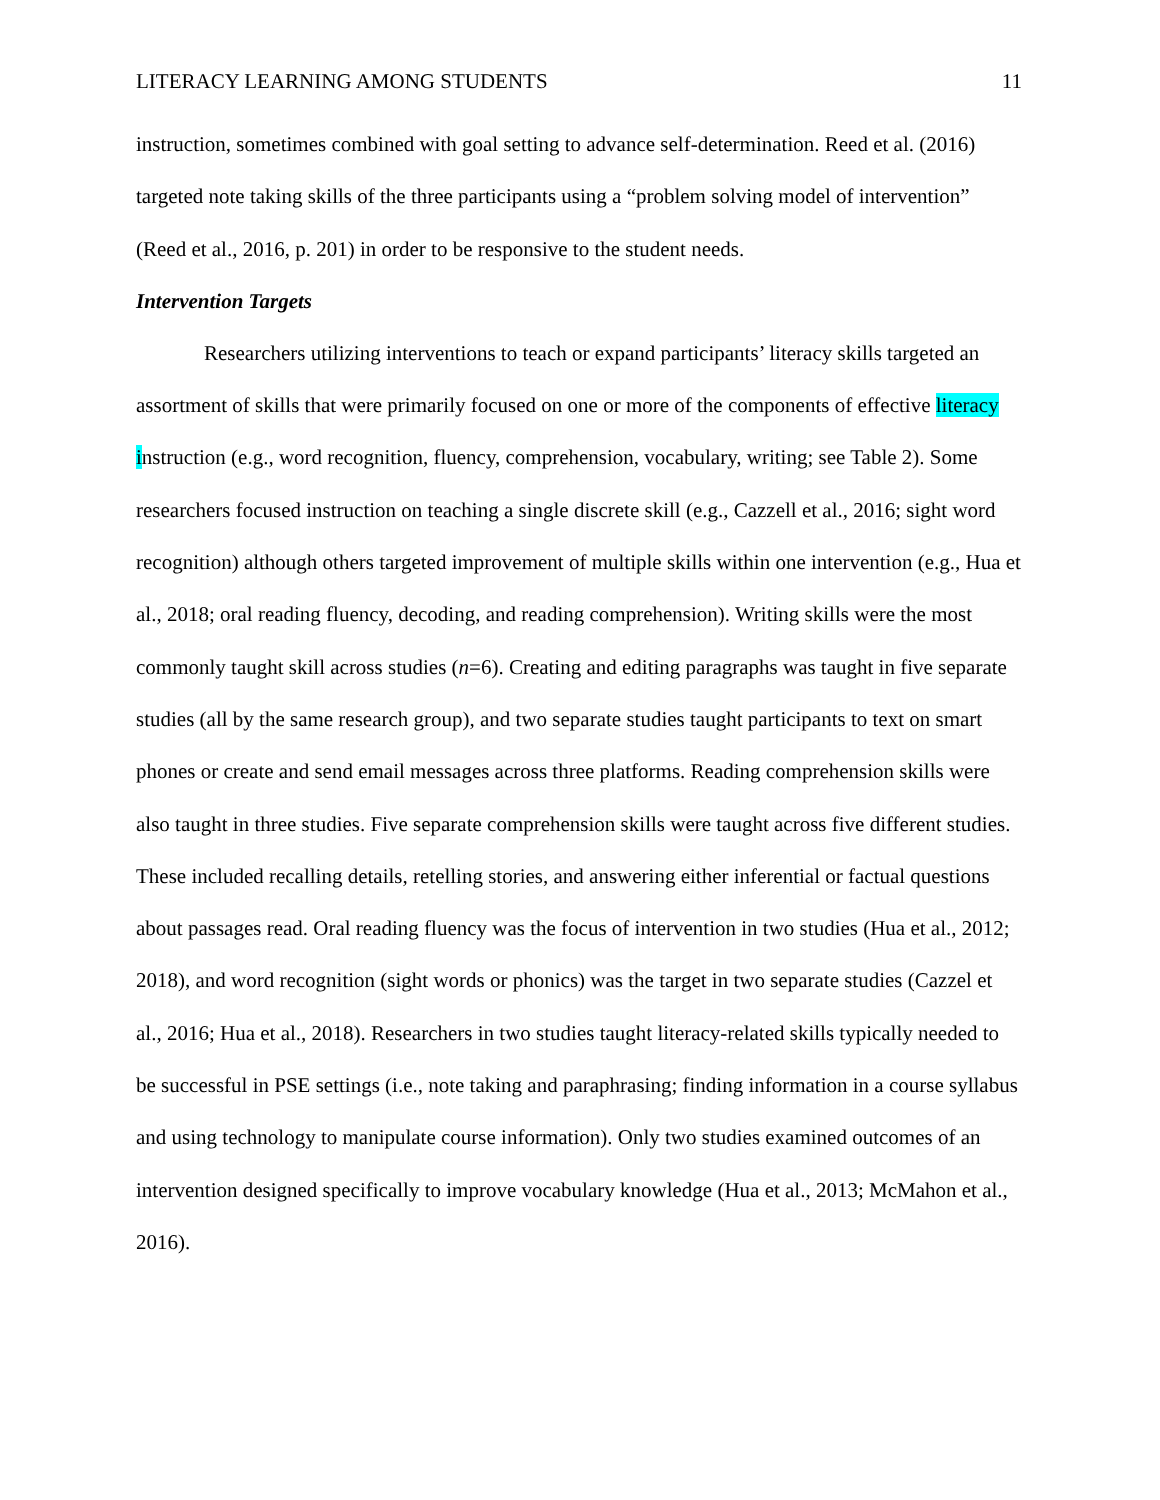LITERACY LEARNING AMONG STUDENTS 11
instruction, sometimes combined with goal setting to advance self-determination. Reed et al. (2016) targeted note taking skills of the three participants using a “problem solving model of intervention” (Reed et al., 2016, p. 201) in order to be responsive to the student needs.
Intervention Targets
Researchers utilizing interventions to teach or expand participants’ literacy skills targeted an assortment of skills that were primarily focused on one or more of the components of effective literacy instruction (e.g., word recognition, fluency, comprehension, vocabulary, writing; see Table 2). Some researchers focused instruction on teaching a single discrete skill (e.g., Cazzell et al., 2016; sight word recognition) although others targeted improvement of multiple skills within one intervention (e.g., Hua et al., 2018; oral reading fluency, decoding, and reading comprehension). Writing skills were the most commonly taught skill across studies (n=6). Creating and editing paragraphs was taught in five separate studies (all by the same research group), and two separate studies taught participants to text on smart phones or create and send email messages across three platforms. Reading comprehension skills were also taught in three studies. Five separate comprehension skills were taught across five different studies. These included recalling details, retelling stories, and answering either inferential or factual questions about passages read. Oral reading fluency was the focus of intervention in two studies (Hua et al., 2012; 2018), and word recognition (sight words or phonics) was the target in two separate studies (Cazzel et al., 2016; Hua et al., 2018). Researchers in two studies taught literacy-related skills typically needed to be successful in PSE settings (i.e., note taking and paraphrasing; finding information in a course syllabus and using technology to manipulate course information). Only two studies examined outcomes of an intervention designed specifically to improve vocabulary knowledge (Hua et al., 2013; McMahon et al., 2016).